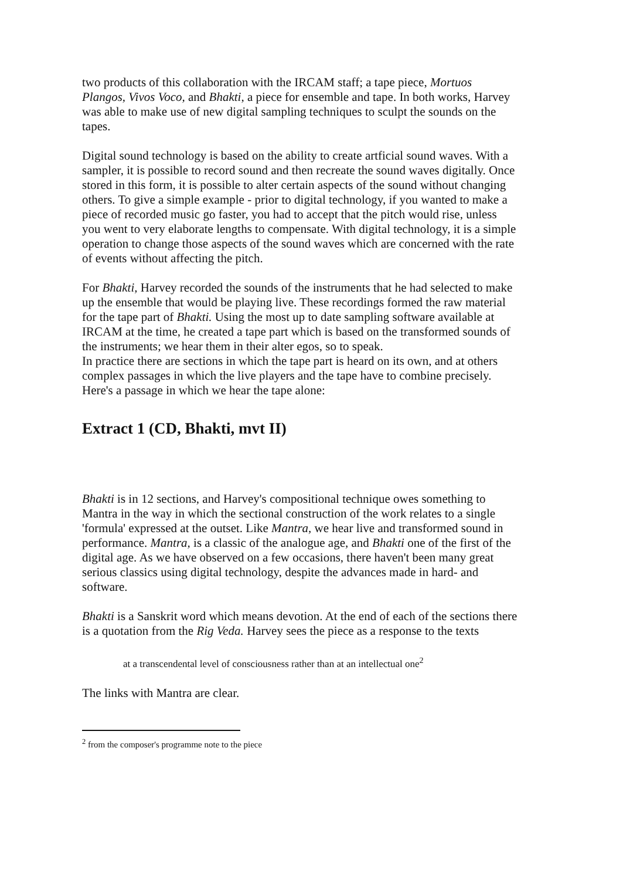two products of this collaboration with the IRCAM staff; a tape piece, Mortuos Plangos, Vivos Voco, and Bhakti, a piece for ensemble and tape. In both works, Harvey was able to make use of new digital sampling techniques to sculpt the sounds on the tapes.
Digital sound technology is based on the ability to create artficial sound waves. With a sampler, it is possible to record sound and then recreate the sound waves digitally. Once stored in this form, it is possible to alter certain aspects of the sound without changing others. To give a simple example - prior to digital technology, if you wanted to make a piece of recorded music go faster, you had to accept that the pitch would rise, unless you went to very elaborate lengths to compensate. With digital technology, it is a simple operation to change those aspects of the sound waves which are concerned with the rate of events without affecting the pitch.
For Bhakti, Harvey recorded the sounds of the instruments that he had selected to make up the ensemble that would be playing live. These recordings formed the raw material for the tape part of Bhakti. Using the most up to date sampling software available at IRCAM at the time, he created a tape part which is based on the transformed sounds of the instruments; we hear them in their alter egos, so to speak.
In practice there are sections in which the tape part is heard on its own, and at others complex passages in which the live players and the tape have to combine precisely. Here's a passage in which we hear the tape alone:
Extract 1 (CD, Bhakti, mvt II)
Bhakti is in 12 sections, and Harvey's compositional technique owes something to Mantra in the way in which the sectional construction of the work relates to a single 'formula' expressed at the outset. Like Mantra, we hear live and transformed sound in performance. Mantra, is a classic of the analogue age, and Bhakti one of the first of the digital age. As we have observed on a few occasions, there haven't been many great serious classics using digital technology, despite the advances made in hard- and software.
Bhakti is a Sanskrit word which means devotion. At the end of each of the sections there is a quotation from the Rig Veda. Harvey sees the piece as a response to the texts
at a transcendental level of consciousness rather than at an intellectual one<sup>2</sup>
The links with Mantra are clear.
<sup>2</sup> from the composer's programme note to the piece